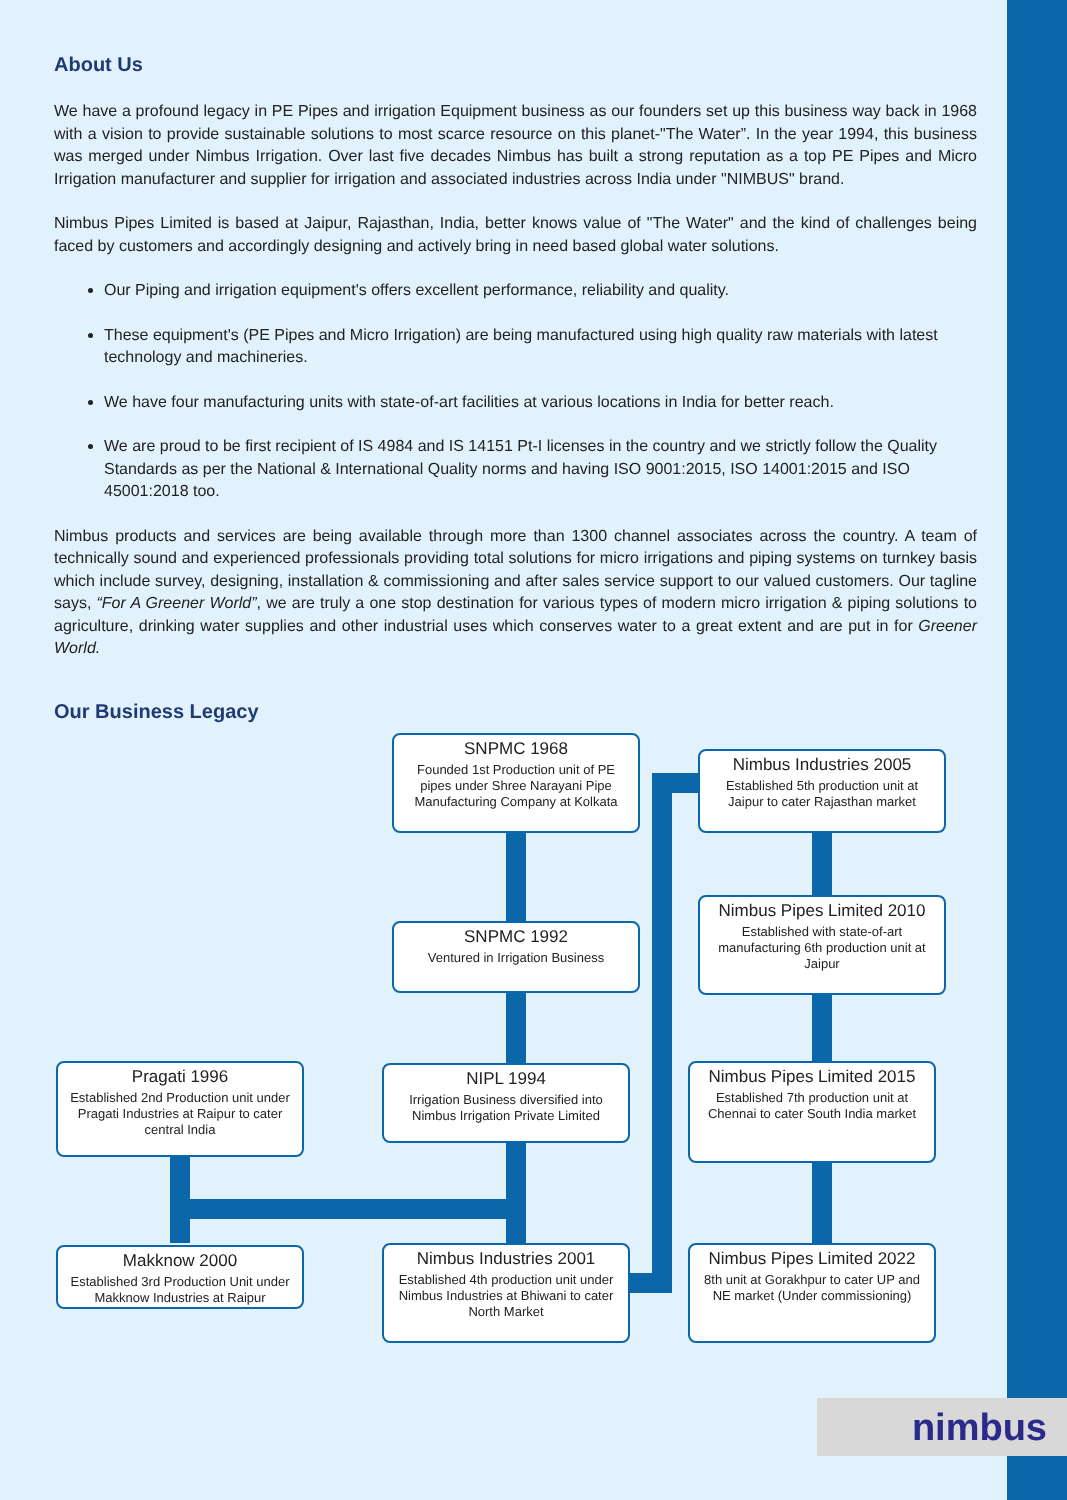About Us
We have a profound legacy in PE Pipes and irrigation Equipment business as our founders set up this business way back in 1968 with a vision to provide sustainable solutions to most scarce resource on this planet-"The Water”. In the year 1994, this business was merged under Nimbus Irrigation. Over last five decades Nimbus has built a strong reputation as a top PE Pipes and Micro Irrigation manufacturer and supplier for irrigation and associated industries across India under "NIMBUS" brand.
Nimbus Pipes Limited is based at Jaipur, Rajasthan, India, better knows value of "The Water" and the kind of challenges being faced by customers and accordingly designing and actively bring in need based global water solutions.
Our Piping and irrigation equipment's offers excellent performance, reliability and quality.
These equipment's (PE Pipes and Micro Irrigation) are being manufactured using high quality raw materials with latest technology and machineries.
We have four manufacturing units with state-of-art facilities at various locations in India for better reach.
We are proud to be first recipient of IS 4984 and IS 14151 Pt-I licenses in the country and we strictly follow the Quality Standards as per the National & International Quality norms and having ISO 9001:2015, ISO 14001:2015 and ISO 45001:2018 too.
Nimbus products and services are being available through more than 1300 channel associates across the country. A team of technically sound and experienced professionals providing total solutions for micro irrigations and piping systems on turnkey basis which include survey, designing, installation & commissioning and after sales service support to our valued customers. Our tagline says, “For A Greener World”, we are truly a one stop destination for various types of modern micro irrigation & piping solutions to agriculture, drinking water supplies and other industrial uses which conserves water to a great extent and are put in for Greener World.
Our Business Legacy
SNPMC 1968
Founded 1st Production unit of PE pipes under Shree Narayani Pipe Manufacturing Company at Kolkata
Nimbus Industries 2005
Established 5th production unit at Jaipur to cater Rajasthan market
SNPMC 1992
Ventured in Irrigation Business
Nimbus Pipes Limited 2010
Established with state-of-art manufacturing 6th production unit at Jaipur
Pragati 1996
Established 2nd Production unit under Pragati Industries at Raipur to cater central India
NIPL 1994
Irrigation Business diversified into Nimbus Irrigation Private Limited
Nimbus Pipes Limited 2015
Established 7th production unit at Chennai to cater South India market
Makknow 2000
Established 3rd Production Unit under Makknow Industries at Raipur
Nimbus Industries 2001
Established 4th production unit under Nimbus Industries at Bhiwani to cater North Market
Nimbus Pipes Limited 2022
8th unit at Gorakhpur to cater UP and NE market (Under commissioning)
nimbus